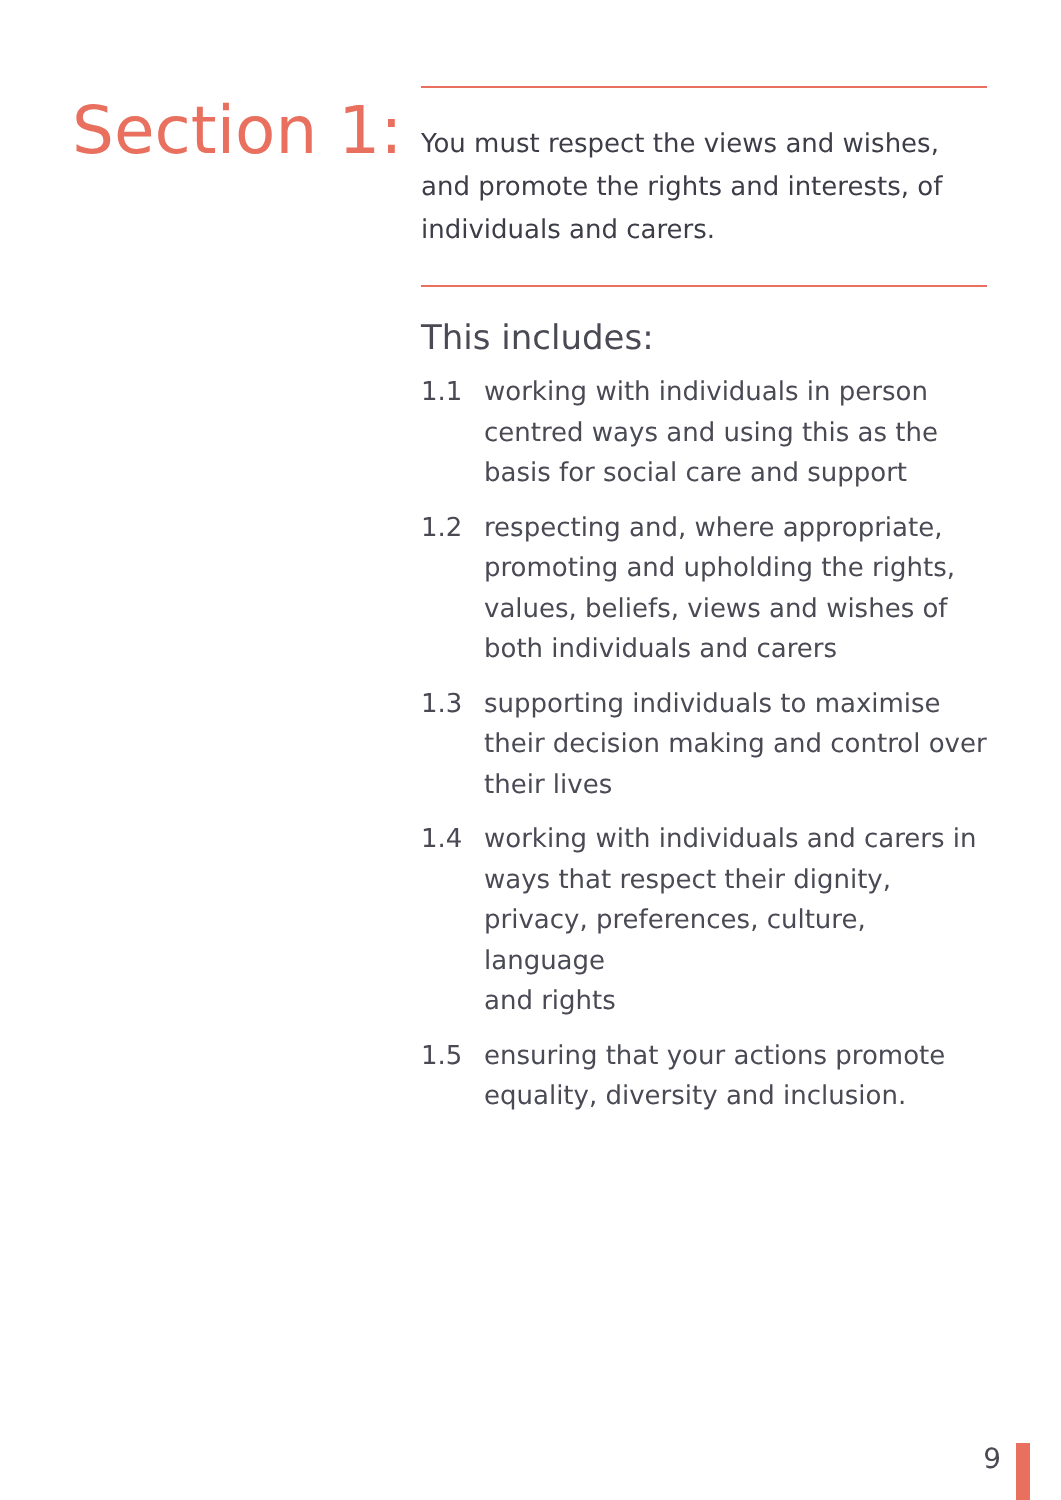Section 1:
You must respect the views and wishes, and promote the rights and interests, of individuals and carers.
This includes:
1.1 working with individuals in person centred ways and using this as the basis for social care and support
1.2 respecting and, where appropriate, promoting and upholding the rights, values, beliefs, views and wishes of both individuals and carers
1.3 supporting individuals to maximise their decision making and control over their lives
1.4 working with individuals and carers in ways that respect their dignity, privacy, preferences, culture, language
and rights
1.5 ensuring that your actions promote equality, diversity and inclusion.
9